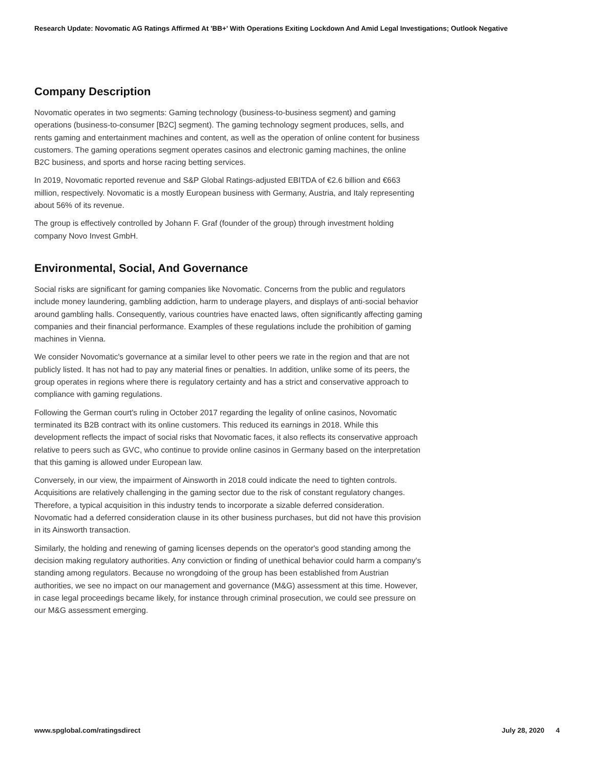Research Update: Novomatic AG Ratings Affirmed At 'BB+' With Operations Exiting Lockdown And Amid Legal Investigations; Outlook Negative
Company Description
Novomatic operates in two segments: Gaming technology (business-to-business segment) and gaming operations (business-to-consumer [B2C] segment). The gaming technology segment produces, sells, and rents gaming and entertainment machines and content, as well as the operation of online content for business customers. The gaming operations segment operates casinos and electronic gaming machines, the online B2C business, and sports and horse racing betting services.
In 2019, Novomatic reported revenue and S&P Global Ratings-adjusted EBITDA of €2.6 billion and €663 million, respectively. Novomatic is a mostly European business with Germany, Austria, and Italy representing about 56% of its revenue.
The group is effectively controlled by Johann F. Graf (founder of the group) through investment holding company Novo Invest GmbH.
Environmental, Social, And Governance
Social risks are significant for gaming companies like Novomatic. Concerns from the public and regulators include money laundering, gambling addiction, harm to underage players, and displays of anti-social behavior around gambling halls. Consequently, various countries have enacted laws, often significantly affecting gaming companies and their financial performance. Examples of these regulations include the prohibition of gaming machines in Vienna.
We consider Novomatic's governance at a similar level to other peers we rate in the region and that are not publicly listed. It has not had to pay any material fines or penalties. In addition, unlike some of its peers, the group operates in regions where there is regulatory certainty and has a strict and conservative approach to compliance with gaming regulations.
Following the German court's ruling in October 2017 regarding the legality of online casinos, Novomatic terminated its B2B contract with its online customers. This reduced its earnings in 2018. While this development reflects the impact of social risks that Novomatic faces, it also reflects its conservative approach relative to peers such as GVC, who continue to provide online casinos in Germany based on the interpretation that this gaming is allowed under European law.
Conversely, in our view, the impairment of Ainsworth in 2018 could indicate the need to tighten controls. Acquisitions are relatively challenging in the gaming sector due to the risk of constant regulatory changes. Therefore, a typical acquisition in this industry tends to incorporate a sizable deferred consideration. Novomatic had a deferred consideration clause in its other business purchases, but did not have this provision in its Ainsworth transaction.
Similarly, the holding and renewing of gaming licenses depends on the operator's good standing among the decision making regulatory authorities. Any conviction or finding of unethical behavior could harm a company's standing among regulators. Because no wrongdoing of the group has been established from Austrian authorities, we see no impact on our management and governance (M&G) assessment at this time. However, in case legal proceedings became likely, for instance through criminal prosecution, we could see pressure on our M&G assessment emerging.
www.spglobal.com/ratingsdirect July 28, 2020 4